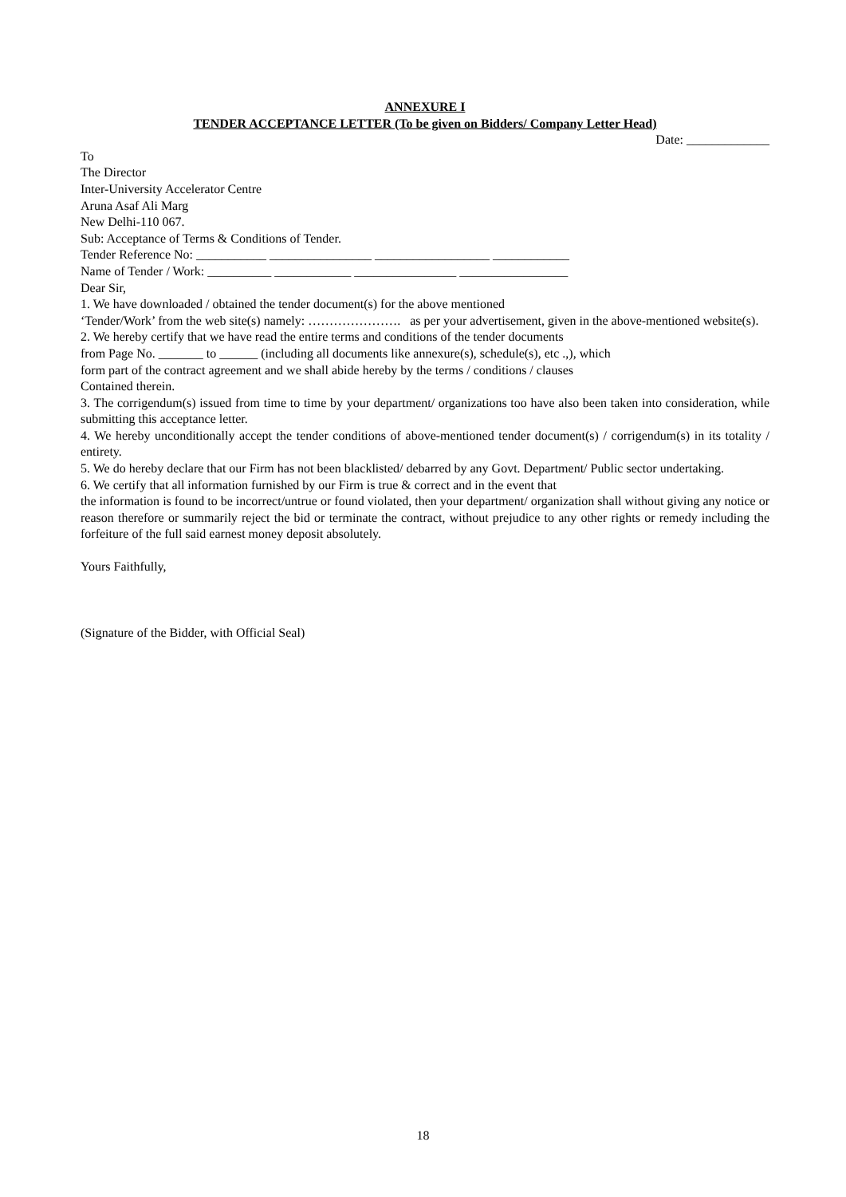ANNEXURE I
TENDER ACCEPTANCE LETTER (To be given on Bidders/ Company Letter Head)
Date: _____________
To
The Director
Inter-University Accelerator Centre
Aruna Asaf Ali Marg
New Delhi-110 067.
Sub: Acceptance of Terms & Conditions of Tender.
Tender Reference No: ___________ ________________ __________________ ____________
Name of Tender / Work: __________ ____________ ________________ _________________
Dear Sir,
1. We have downloaded / obtained the tender document(s) for the above mentioned
‘Tender/Work’ from the web site(s) namely: …………………. as per your advertisement, given in the above-mentioned website(s).
2. We hereby certify that we have read the entire terms and conditions of the tender documents
from Page No. _______ to ______ (including all documents like annexure(s), schedule(s), etc .,), which
form part of the contract agreement and we shall abide hereby by the terms / conditions / clauses
Contained therein.
3. The corrigendum(s) issued from time to time by your department/ organizations too have also been taken into consideration, while submitting this acceptance letter.
4. We hereby unconditionally accept the tender conditions of above-mentioned tender document(s) / corrigendum(s) in its totality / entirety.
5. We do hereby declare that our Firm has not been blacklisted/ debarred by any Govt. Department/ Public sector undertaking.
6. We certify that all information furnished by our Firm is true & correct and in the event that
the information is found to be incorrect/untrue or found violated, then your department/ organization shall without giving any notice or reason therefore or summarily reject the bid or terminate the contract, without prejudice to any other rights or remedy including the forfeiture of the full said earnest money deposit absolutely.
Yours Faithfully,
(Signature of the Bidder, with Official Seal)
18